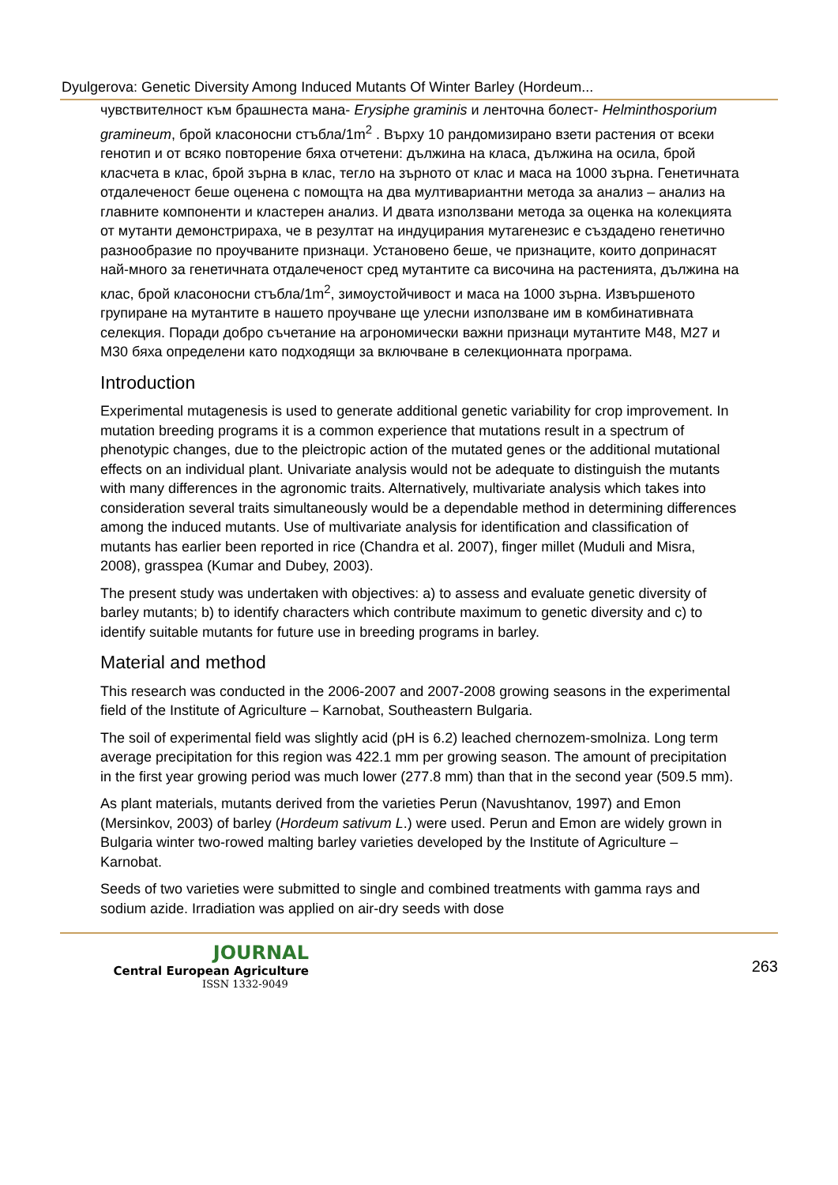Dyulgerova: Genetic Diversity Among Induced Mutants Of Winter Barley (Hordeum...
чувствителност към брашнеста мана- Erysiphe graminis и ленточна болест- Helminthosporium gramineum, брой класоносни стъбла/1m<sup>2</sup> . Върху 10 рандомизирано взети растения от всеки генотип и от всяко повторение бяха отчетени: дължина на класа, дължина на осила, брой класчета в клас, брой зърна в клас, тегло на зърното от клас и маса на 1000 зърна. Генетичната отдалеченост беше оценена с помощта на два мултивариантни метода за анализ – анализ на главните компоненти и кластерен анализ. И двата използвани метода за оценка на колекцията от мутанти демонстрираха, че в резултат на индуцирания мутагенезис е създадено генетично разнообразие по проучваните признаци. Установено беше, че признаците, които допринасят най-много за генетичната отдалеченост сред мутантите са височина на растенията, дължина на клас, брой класоносни стъбла/1m<sup>2</sup>, зимоустойчивост и маса на 1000 зърна. Извършеното групиране на мутантите в нашето проучване ще улесни използване им в комбинативната селекция. Поради добро съчетание на агрономически важни признаци мутантите М48, М27 и М30 бяха определени като подходящи за включване в селекционната програма.
Introduction
Experimental mutagenesis is used to generate additional genetic variability for crop improvement. In mutation breeding programs it is a common experience that mutations result in a spectrum of phenotypic changes, due to the pleictropic action of the mutated genes or the additional mutational effects on an individual plant. Univariate analysis would not be adequate to distinguish the mutants with many differences in the agronomic traits. Alternatively, multivariate analysis which takes into consideration several traits simultaneously would be a dependable method in determining differences among the induced mutants. Use of multivariate analysis for identification and classification of mutants has earlier been reported in rice (Chandra et al. 2007), finger millet (Muduli and Misra, 2008), grasspea (Kumar and Dubey, 2003).
The present study was undertaken with objectives: a) to assess and evaluate genetic diversity of barley mutants; b) to identify characters which contribute maximum to genetic diversity and c) to identify suitable mutants for future use in breeding programs in barley.
Material and method
This research was conducted in the 2006-2007 and 2007-2008 growing seasons in the experimental field of the Institute of Agriculture – Karnobat, Southeastern Bulgaria.
The soil of experimental field was slightly acid (pH is 6.2) leached chernozem-smolniza. Long term average precipitation for this region was 422.1 mm per growing season. The amount of precipitation in the first year growing period was much lower (277.8 mm) than that in the second year (509.5 mm).
As plant materials, mutants derived from the varieties Perun (Navushtanov, 1997) and Emon (Mersinkov, 2003) of barley (Hordeum sativum L.) were used. Perun and Emon are widely grown in Bulgaria winter two-rowed malting barley varieties developed by the Institute of Agriculture – Karnobat.
Seeds of two varieties were submitted to single and combined treatments with gamma rays and sodium azide. Irradiation was applied on air-dry seeds with dose
JOURNAL
Central European Agriculture
ISSN 1332-9049
263